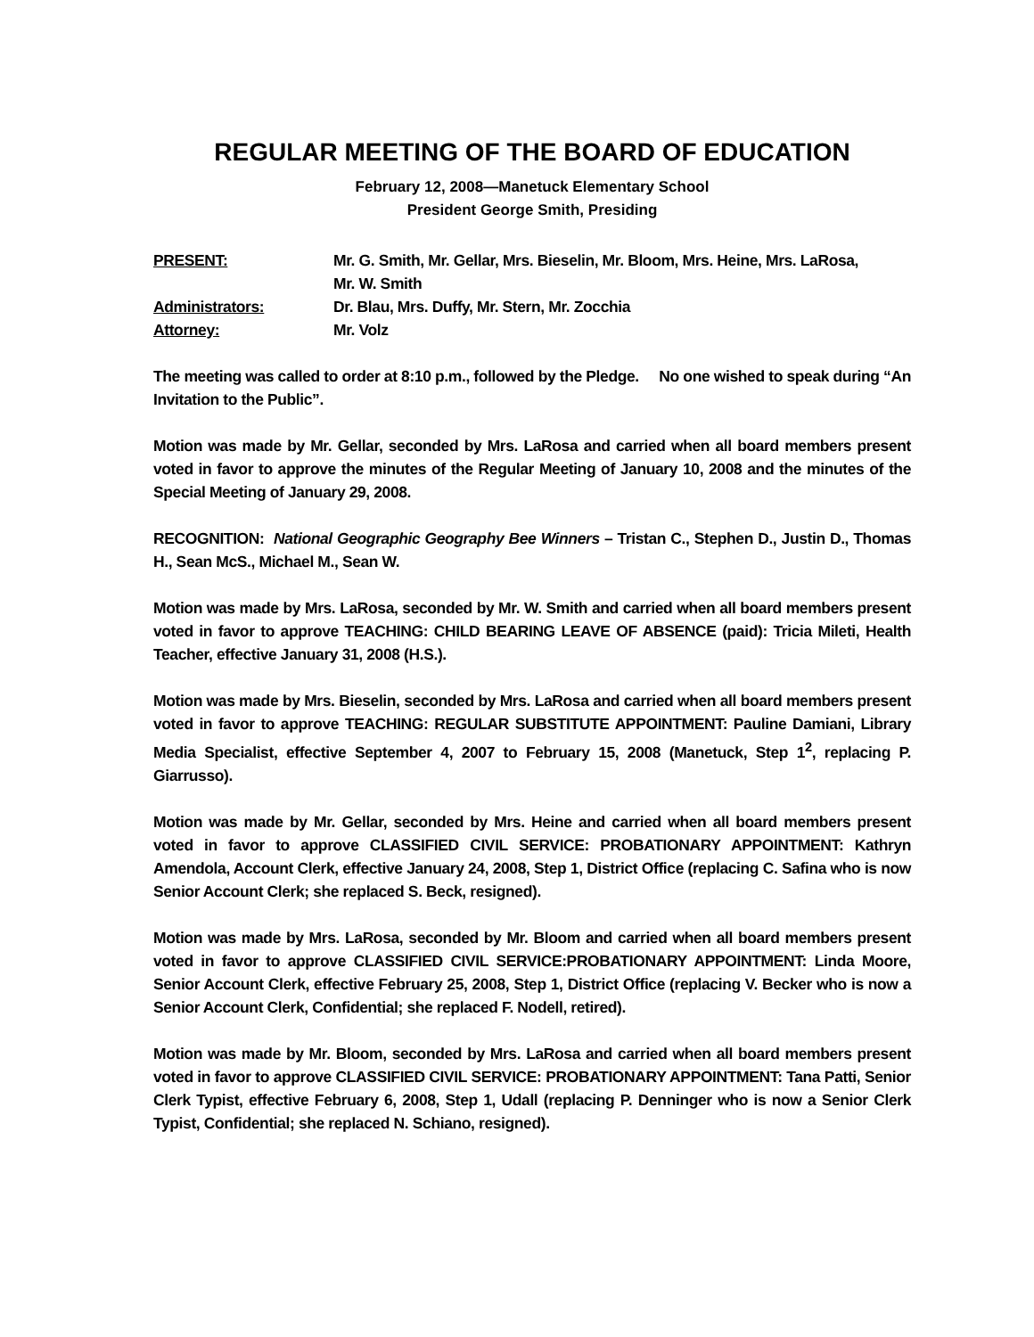REGULAR MEETING OF THE BOARD OF EDUCATION
February 12, 2008—Manetuck Elementary School
President George Smith, Presiding
| PRESENT: | Mr. G. Smith, Mr. Gellar, Mrs. Bieselin, Mr. Bloom, Mrs. Heine, Mrs. LaRosa, Mr. W. Smith |
| Administrators: | Dr. Blau, Mrs. Duffy, Mr. Stern, Mr. Zocchia |
| Attorney: | Mr. Volz |
The meeting was called to order at 8:10 p.m., followed by the Pledge. No one wished to speak during “An Invitation to the Public”.
Motion was made by Mr. Gellar, seconded by Mrs. LaRosa and carried when all board members present voted in favor to approve the minutes of the Regular Meeting of January 10, 2008 and the minutes of the Special Meeting of January 29, 2008.
RECOGNITION: National Geographic Geography Bee Winners – Tristan C., Stephen D., Justin D., Thomas H., Sean McS., Michael M., Sean W.
Motion was made by Mrs. LaRosa, seconded by Mr. W. Smith and carried when all board members present voted in favor to approve TEACHING: CHILD BEARING LEAVE OF ABSENCE (paid): Tricia Mileti, Health Teacher, effective January 31, 2008 (H.S.).
Motion was made by Mrs. Bieselin, seconded by Mrs. LaRosa and carried when all board members present voted in favor to approve TEACHING: REGULAR SUBSTITUTE APPOINTMENT: Pauline Damiani, Library Media Specialist, effective September 4, 2007 to February 15, 2008 (Manetuck, Step 1<sup>2</sup>, replacing P. Giarrusso).
Motion was made by Mr. Gellar, seconded by Mrs. Heine and carried when all board members present voted in favor to approve CLASSIFIED CIVIL SERVICE: PROBATIONARY APPOINTMENT: Kathryn Amendola, Account Clerk, effective January 24, 2008, Step 1, District Office (replacing C. Safina who is now Senior Account Clerk; she replaced S. Beck, resigned).
Motion was made by Mrs. LaRosa, seconded by Mr. Bloom and carried when all board members present voted in favor to approve CLASSIFIED CIVIL SERVICE:PROBATIONARY APPOINTMENT: Linda Moore, Senior Account Clerk, effective February 25, 2008, Step 1, District Office (replacing V. Becker who is now a Senior Account Clerk, Confidential; she replaced F. Nodell, retired).
Motion was made by Mr. Bloom, seconded by Mrs. LaRosa and carried when all board members present voted in favor to approve CLASSIFIED CIVIL SERVICE: PROBATIONARY APPOINTMENT: Tana Patti, Senior Clerk Typist, effective February 6, 2008, Step 1, Udall (replacing P. Denninger who is now a Senior Clerk Typist, Confidential; she replaced N. Schiano, resigned).